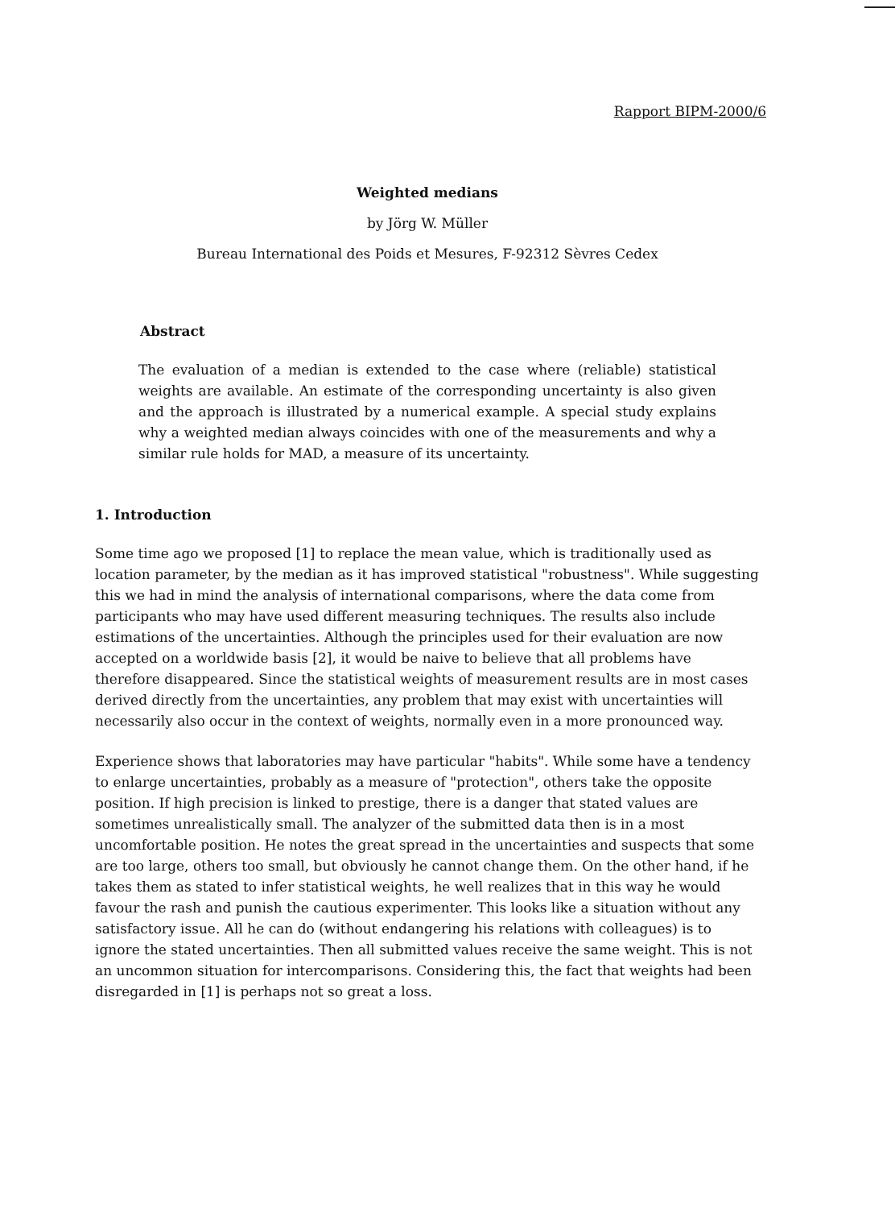Rapport BIPM-2000/6
Weighted medians
by Jörg W. Müller
Bureau International des Poids et Mesures, F-92312 Sèvres Cedex
Abstract
The evaluation of a median is extended to the case where (reliable) statistical weights are available. An estimate of the corresponding uncertainty is also given and the approach is illustrated by a numerical example. A special study explains why a weighted median always coincides with one of the measurements and why a similar rule holds for MAD, a measure of its uncertainty.
1. Introduction
Some time ago we proposed [1] to replace the mean value, which is traditionally used as location parameter, by the median as it has improved statistical "robustness". While suggesting this we had in mind the analysis of international comparisons, where the data come from participants who may have used different measuring techniques. The results also include estimations of the uncertainties. Although the principles used for their evaluation are now accepted on a worldwide basis [2], it would be naive to believe that all problems have therefore disappeared. Since the statistical weights of measurement results are in most cases derived directly from the uncertainties, any problem that may exist with uncertainties will necessarily also occur in the context of weights, normally even in a more pronounced way.
Experience shows that laboratories may have particular "habits". While some have a tendency to enlarge uncertainties, probably as a measure of "protection", others take the opposite position. If high precision is linked to prestige, there is a danger that stated values are sometimes unrealistically small. The analyzer of the submitted data then is in a most uncomfortable position. He notes the great spread in the uncertainties and suspects that some are too large, others too small, but obviously he cannot change them. On the other hand, if he takes them as stated to infer statistical weights, he well realizes that in this way he would favour the rash and punish the cautious experimenter. This looks like a situation without any satisfactory issue. All he can do (without endangering his relations with colleagues) is to ignore the stated uncertainties. Then all submitted values receive the same weight. This is not an uncommon situation for intercomparisons. Considering this, the fact that weights had been disregarded in [1] is perhaps not so great a loss.